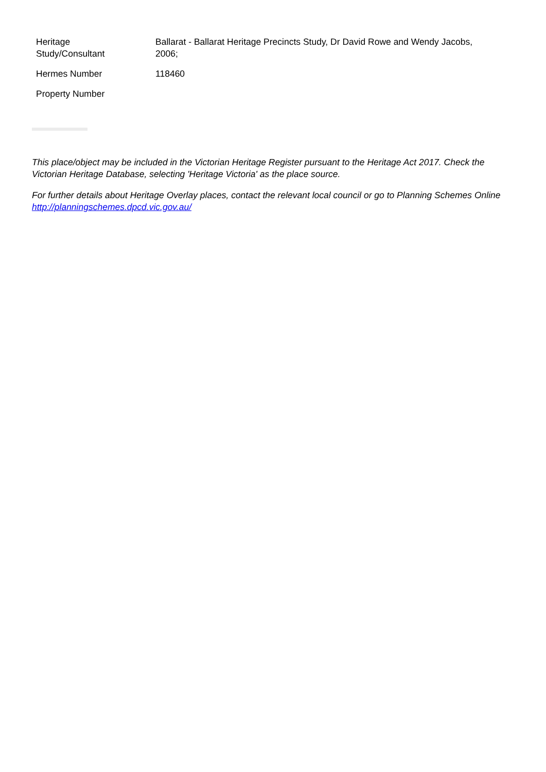| Heritage Study/Consultant | Ballarat - Ballarat Heritage Precincts Study, Dr David Rowe and Wendy Jacobs, 2006; |
| Hermes Number | 118460 |
| Property Number | |
This place/object may be included in the Victorian Heritage Register pursuant to the Heritage Act 2017. Check the Victorian Heritage Database, selecting 'Heritage Victoria' as the place source.
For further details about Heritage Overlay places, contact the relevant local council or go to Planning Schemes Online http://planningschemes.dpcd.vic.gov.au/